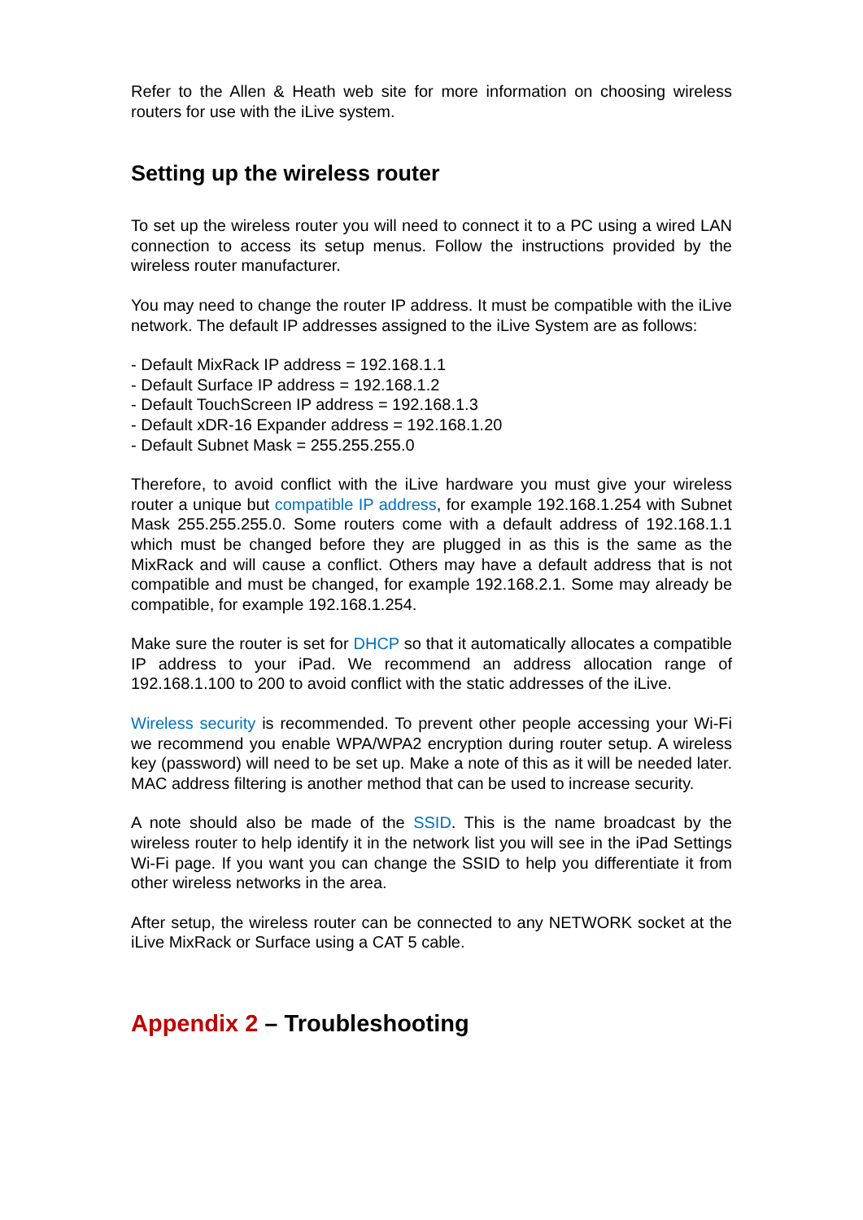Refer to the Allen & Heath web site for more information on choosing wireless routers for use with the iLive system.
Setting up the wireless router
To set up the wireless router you will need to connect it to a PC using a wired LAN connection to access its setup menus. Follow the instructions provided by the wireless router manufacturer.
You may need to change the router IP address. It must be compatible with the iLive network. The default IP addresses assigned to the iLive System are as follows:
- Default MixRack IP address = 192.168.1.1
- Default Surface IP address = 192.168.1.2
- Default TouchScreen IP address = 192.168.1.3
- Default xDR-16 Expander address = 192.168.1.20
- Default Subnet Mask = 255.255.255.0
Therefore, to avoid conflict with the iLive hardware you must give your wireless router a unique but compatible IP address, for example 192.168.1.254 with Subnet Mask 255.255.255.0. Some routers come with a default address of 192.168.1.1 which must be changed before they are plugged in as this is the same as the MixRack and will cause a conflict. Others may have a default address that is not compatible and must be changed, for example 192.168.2.1. Some may already be compatible, for example 192.168.1.254.
Make sure the router is set for DHCP so that it automatically allocates a compatible IP address to your iPad. We recommend an address allocation range of 192.168.1.100 to 200 to avoid conflict with the static addresses of the iLive.
Wireless security is recommended. To prevent other people accessing your Wi-Fi we recommend you enable WPA/WPA2 encryption during router setup. A wireless key (password) will need to be set up. Make a note of this as it will be needed later. MAC address filtering is another method that can be used to increase security.
A note should also be made of the SSID. This is the name broadcast by the wireless router to help identify it in the network list you will see in the iPad Settings Wi-Fi page. If you want you can change the SSID to help you differentiate it from other wireless networks in the area.
After setup, the wireless router can be connected to any NETWORK socket at the iLive MixRack or Surface using a CAT 5 cable.
Appendix 2 – Troubleshooting